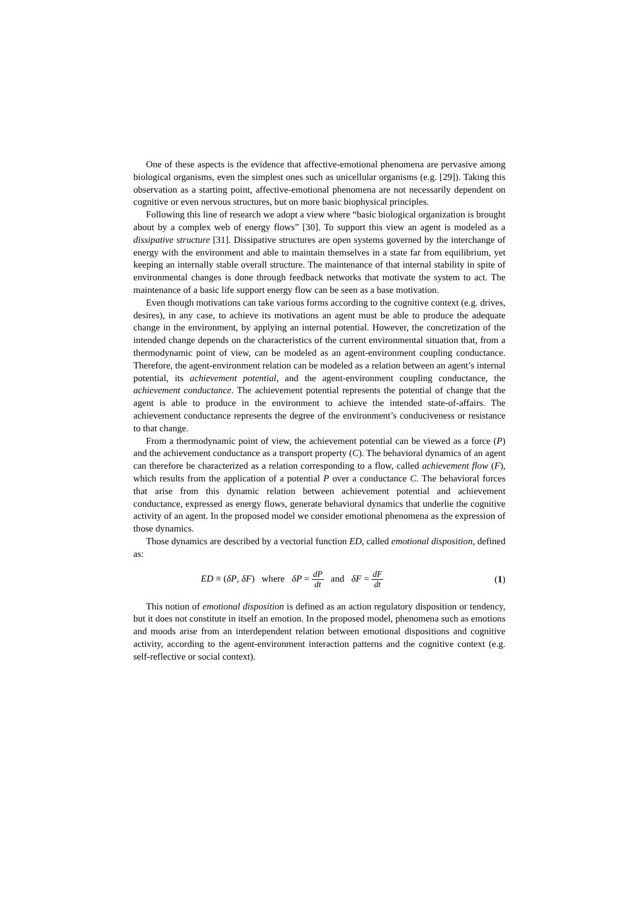One of these aspects is the evidence that affective-emotional phenomena are pervasive among biological organisms, even the simplest ones such as unicellular organisms (e.g. [29]). Taking this observation as a starting point, affective-emotional phenomena are not necessarily dependent on cognitive or even nervous structures, but on more basic biophysical principles.
Following this line of research we adopt a view where “basic biological organization is brought about by a complex web of energy flows” [30]. To support this view an agent is modeled as a dissipative structure [31]. Dissipative structures are open systems governed by the interchange of energy with the environment and able to maintain themselves in a state far from equilibrium, yet keeping an internally stable overall structure. The maintenance of that internal stability in spite of environmental changes is done through feedback networks that motivate the system to act. The maintenance of a basic life support energy flow can be seen as a base motivation.
Even though motivations can take various forms according to the cognitive context (e.g. drives, desires), in any case, to achieve its motivations an agent must be able to produce the adequate change in the environment, by applying an internal potential. However, the concretization of the intended change depends on the characteristics of the current environmental situation that, from a thermodynamic point of view, can be modeled as an agent-environment coupling conductance. Therefore, the agent-environment relation can be modeled as a relation between an agent’s internal potential, its achievement potential, and the agent-environment coupling conductance, the achievement conductance. The achievement potential represents the potential of change that the agent is able to produce in the environment to achieve the intended state-of-affairs. The achievement conductance represents the degree of the environment’s conduciveness or resistance to that change.
From a thermodynamic point of view, the achievement potential can be viewed as a force (P) and the achievement conductance as a transport property (C). The behavioral dynamics of an agent can therefore be characterized as a relation corresponding to a flow, called achievement flow (F), which results from the application of a potential P over a conductance C. The behavioral forces that arise from this dynamic relation between achievement potential and achievement conductance, expressed as energy flows, generate behavioral dynamics that underlie the cognitive activity of an agent. In the proposed model we consider emotional phenomena as the expression of those dynamics.
Those dynamics are described by a vectorial function ED, called emotional disposition, defined as:
ED ≡ (δP, δF) where δP = dP dt and δF = dF dt
(1)
This notion of emotional disposition is defined as an action regulatory disposition or tendency, but it does not constitute in itself an emotion. In the proposed model, phenomena such as emotions and moods arise from an interdependent relation between emotional dispositions and cognitive activity, according to the agent-environment interaction patterns and the cognitive context (e.g. self-reflective or social context).